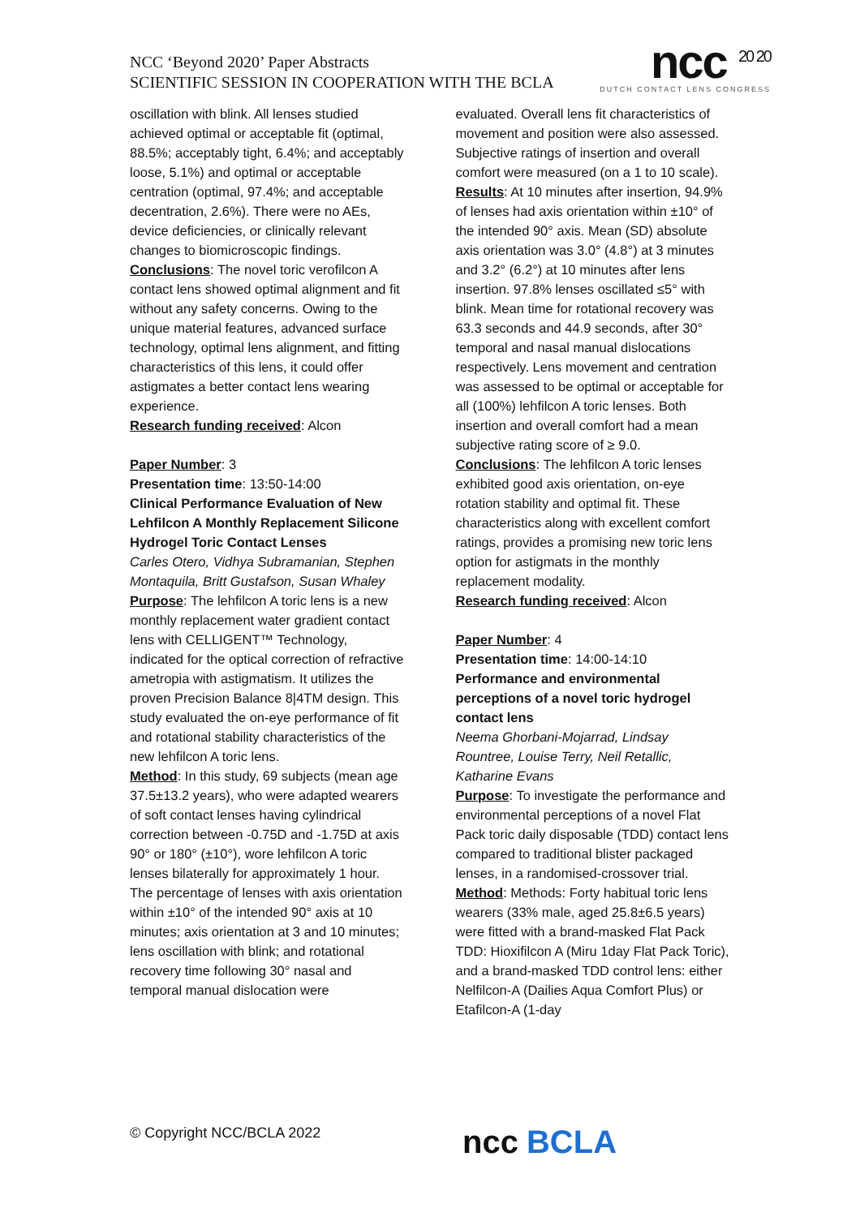NCC ‘Beyond 2020’ Paper Abstracts
SCIENTIFIC SESSION IN COOPERATION WITH THE BCLA
ncc <sup>20 20</sup>
DUTCH CONTACT LENS CONGRESS
oscillation with blink. All lenses studied achieved optimal or acceptable fit (optimal, 88.5%; acceptably tight, 6.4%; and acceptably loose, 5.1%) and optimal or acceptable centration (optimal, 97.4%; and acceptable decentration, 2.6%). There were no AEs, device deficiencies, or clinically relevant changes to biomicroscopic findings.
Conclusions: The novel toric verofilcon A contact lens showed optimal alignment and fit without any safety concerns. Owing to the unique material features, advanced surface technology, optimal lens alignment, and fitting characteristics of this lens, it could offer astigmates a better contact lens wearing experience.
Research funding received: Alcon
Paper Number: 3
Presentation time: 13:50-14:00
Clinical Performance Evaluation of New Lehfilcon A Monthly Replacement Silicone Hydrogel Toric Contact Lenses
Carles Otero, Vidhya Subramanian, Stephen Montaquila, Britt Gustafson, Susan Whaley
Purpose: The lehfilcon A toric lens is a new monthly replacement water gradient contact lens with CELLIGENT™ Technology, indicated for the optical correction of refractive ametropia with astigmatism. It utilizes the proven Precision Balance 8|4TM design. This study evaluated the on-eye performance of fit and rotational stability characteristics of the new lehfilcon A toric lens.
Method: In this study, 69 subjects (mean age 37.5±13.2 years), who were adapted wearers of soft contact lenses having cylindrical correction between -0.75D and -1.75D at axis 90° or 180° (±10°), wore lehfilcon A toric lenses bilaterally for approximately 1 hour. The percentage of lenses with axis orientation within ±10° of the intended 90° axis at 10 minutes; axis orientation at 3 and 10 minutes; lens oscillation with blink; and rotational recovery time following 30° nasal and temporal manual dislocation were
evaluated. Overall lens fit characteristics of movement and position were also assessed. Subjective ratings of insertion and overall comfort were measured (on a 1 to 10 scale).
Results: At 10 minutes after insertion, 94.9% of lenses had axis orientation within ±10° of the intended 90° axis. Mean (SD) absolute axis orientation was 3.0° (4.8°) at 3 minutes and 3.2° (6.2°) at 10 minutes after lens insertion. 97.8% lenses oscillated ≤5° with blink. Mean time for rotational recovery was 63.3 seconds and 44.9 seconds, after 30° temporal and nasal manual dislocations respectively. Lens movement and centration was assessed to be optimal or acceptable for all (100%) lehfilcon A toric lenses. Both insertion and overall comfort had a mean subjective rating score of ≥ 9.0.
Conclusions: The lehfilcon A toric lenses exhibited good axis orientation, on-eye rotation stability and optimal fit. These characteristics along with excellent comfort ratings, provides a promising new toric lens option for astigmats in the monthly replacement modality.
Research funding received: Alcon
Paper Number: 4
Presentation time: 14:00-14:10
Performance and environmental perceptions of a novel toric hydrogel contact lens
Neema Ghorbani-Mojarrad, Lindsay Rountree, Louise Terry, Neil Retallic, Katharine Evans
Purpose: To investigate the performance and environmental perceptions of a novel Flat Pack toric daily disposable (TDD) contact lens compared to traditional blister packaged lenses, in a randomised-crossover trial.
Method: Methods: Forty habitual toric lens wearers (33% male, aged 25.8±6.5 years) were fitted with a brand-masked Flat Pack TDD: Hioxifilcon A (Miru 1day Flat Pack Toric), and a brand-masked TDD control lens: either Nelfilcon-A (Dailies Aqua Comfort Plus) or Etafilcon-A (1-day
© Copyright NCC/BCLA 2022 ncc BCLA